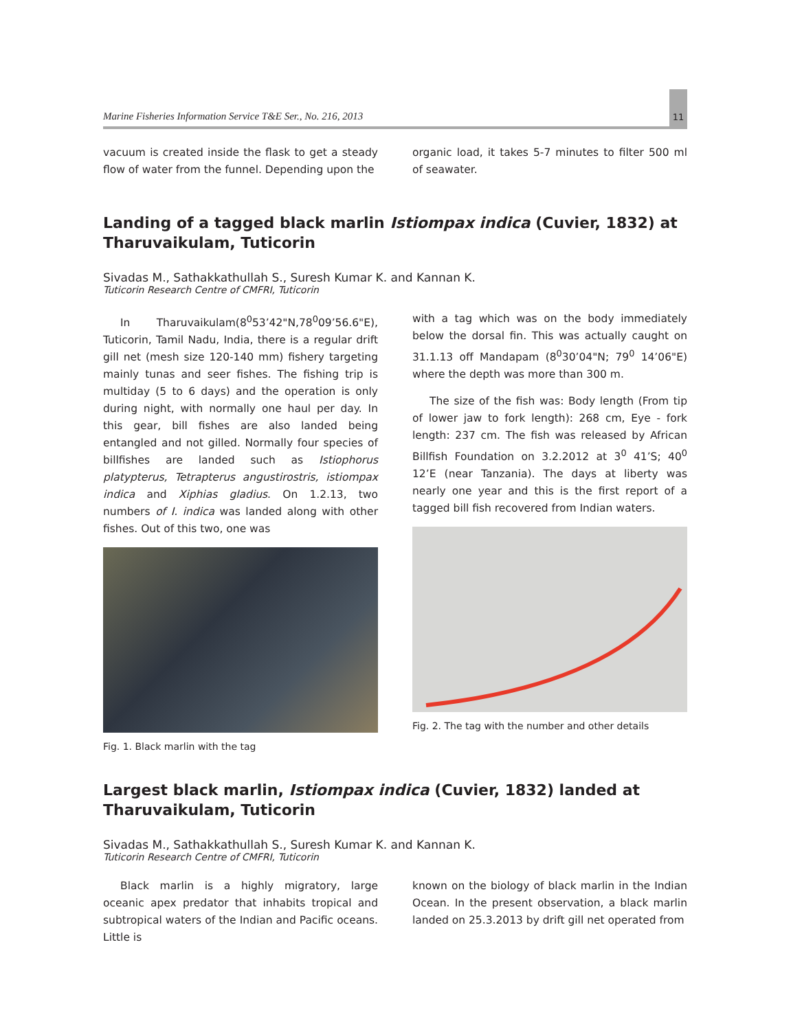Marine Fisheries Information Service T&E Ser., No. 216, 2013
11
vacuum is created inside the flask to get a steady flow of water from the funnel. Depending upon the
organic load, it takes 5-7 minutes to filter 500 ml of seawater.
Landing of a tagged black marlin Istiompax indica (Cuvier, 1832) at Tharuvaikulam, Tuticorin
Sivadas M., Sathakkathullah S., Suresh Kumar K. and Kannan K.
Tuticorin Research Centre of CMFRI, Tuticorin
In Tharuvaikulam(8<sup>0</sup>53’42"N,78<sup>0</sup>09’56.6"E), Tuticorin, Tamil Nadu, India, there is a regular drift gill net (mesh size 120-140 mm) fishery targeting mainly tunas and seer fishes. The fishing trip is multiday (5 to 6 days) and the operation is only during night, with normally one haul per day. In this gear, bill fishes are also landed being entangled and not gilled. Normally four species of billfishes are landed such as Istiophorus platypterus, Tetrapterus angustirostris, istiompax indica and Xiphias gladius. On 1.2.13, two numbers of I. indica was landed along with other fishes. Out of this two, one was
Fig. 1. Black marlin with the tag
with a tag which was on the body immediately below the dorsal fin. This was actually caught on 31.1.13 off Mandapam (8<sup>0</sup>30’04"N; 79<sup>0</sup> 14’06"E) where the depth was more than 300 m.
The size of the fish was: Body length (From tip of lower jaw to fork length): 268 cm, Eye - fork length: 237 cm. The fish was released by African Billfish Foundation on 3.2.2012 at 3<sup>0</sup> 41’S; 40<sup>0</sup> 12’E (near Tanzania). The days at liberty was nearly one year and this is the first report of a tagged bill fish recovered from Indian waters.
Fig. 2. The tag with the number and other details
Largest black marlin, Istiompax indica (Cuvier, 1832) landed at Tharuvaikulam, Tuticorin
Sivadas M., Sathakkathullah S., Suresh Kumar K. and Kannan K.
Tuticorin Research Centre of CMFRI, Tuticorin
Black marlin is a highly migratory, large oceanic apex predator that inhabits tropical and subtropical waters of the Indian and Pacific oceans. Little is
known on the biology of black marlin in the Indian Ocean. In the present observation, a black marlin landed on 25.3.2013 by drift gill net operated from